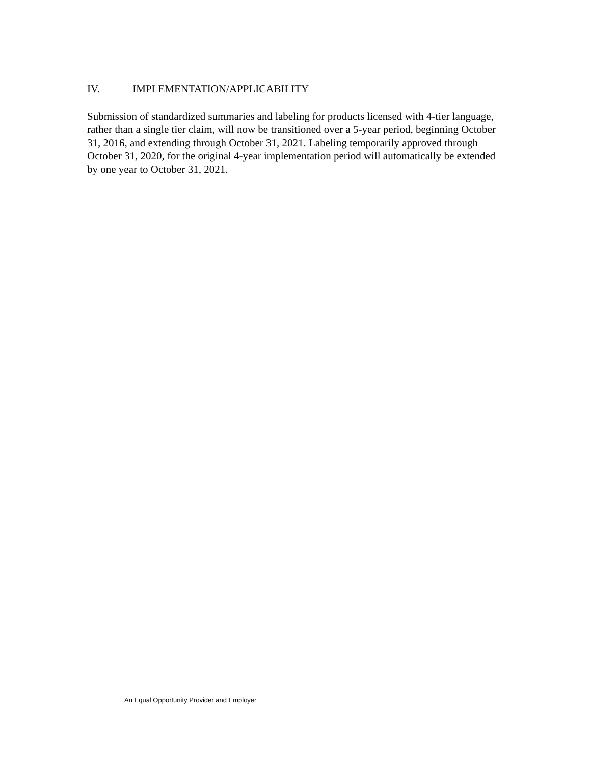IV. IMPLEMENTATION/APPLICABILITY
Submission of standardized summaries and labeling for products licensed with 4-tier language, rather than a single tier claim, will now be transitioned over a 5-year period, beginning October 31, 2016, and extending through October 31, 2021. Labeling temporarily approved through October 31, 2020, for the original 4-year implementation period will automatically be extended by one year to October 31, 2021.
An Equal Opportunity Provider and Employer